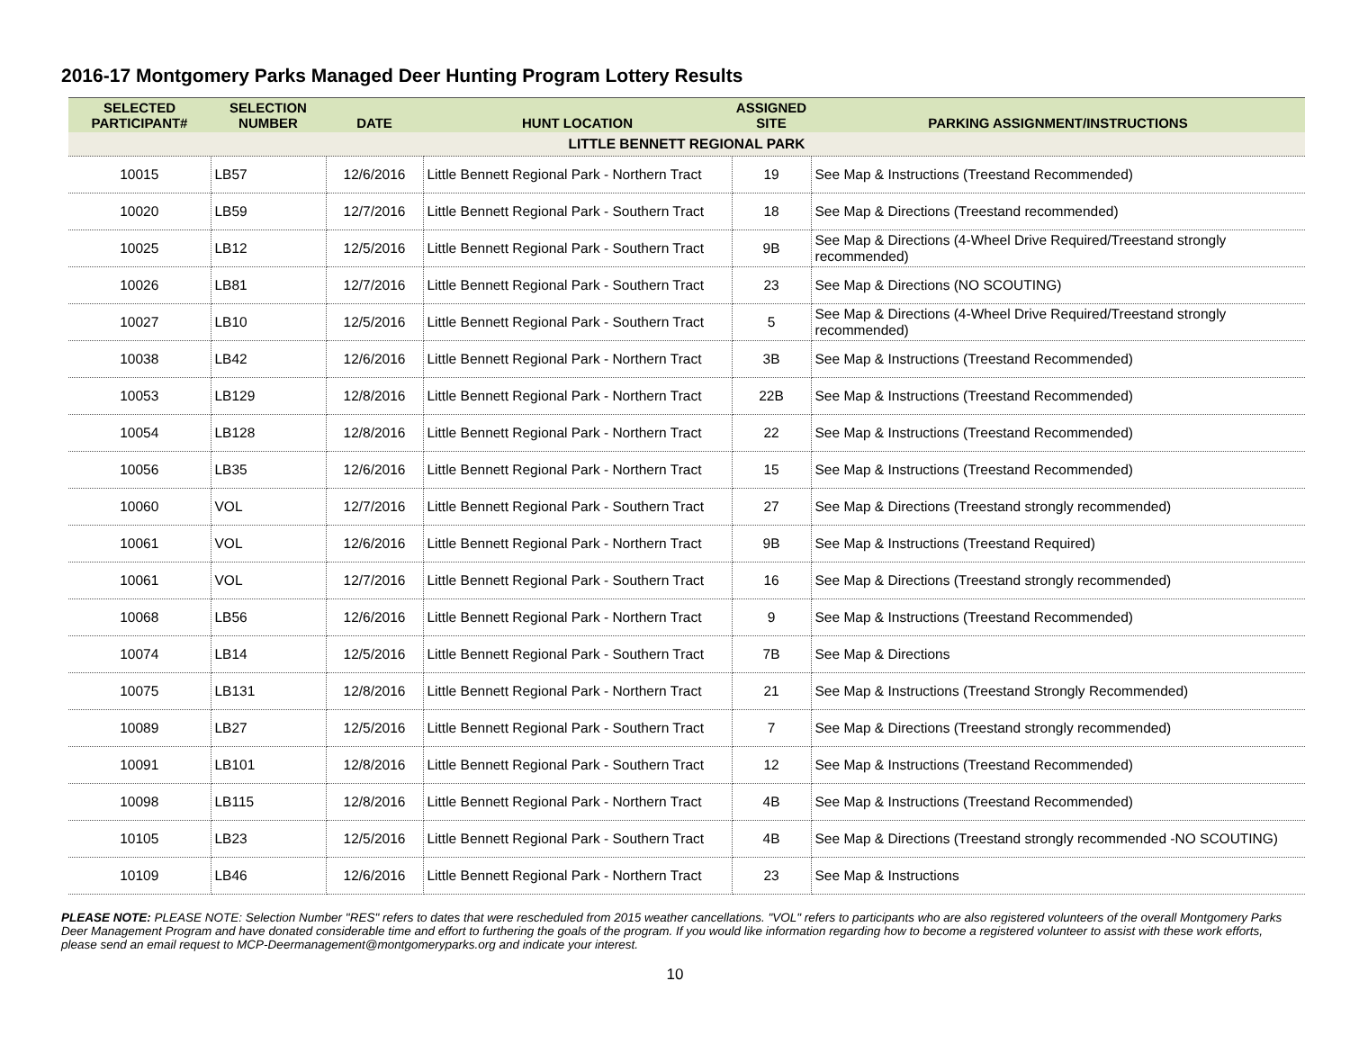2016-17 Montgomery Parks Managed Deer Hunting Program Lottery Results
| SELECTED PARTICIPANT# | SELECTION NUMBER | DATE | HUNT LOCATION | ASSIGNED SITE | PARKING ASSIGNMENT/INSTRUCTIONS |
| --- | --- | --- | --- | --- | --- |
| LITTLE BENNETT REGIONAL PARK | | | | | |
| 10015 | LB57 | 12/6/2016 | Little Bennett Regional Park - Northern Tract | 19 | See Map & Instructions (Treestand Recommended) |
| 10020 | LB59 | 12/7/2016 | Little Bennett Regional Park - Southern Tract | 18 | See Map & Directions (Treestand recommended) |
| 10025 | LB12 | 12/5/2016 | Little Bennett Regional Park - Southern Tract | 9B | See Map & Directions (4-Wheel Drive Required/Treestand strongly recommended) |
| 10026 | LB81 | 12/7/2016 | Little Bennett Regional Park - Southern Tract | 23 | See Map & Directions (NO SCOUTING) |
| 10027 | LB10 | 12/5/2016 | Little Bennett Regional Park - Southern Tract | 5 | See Map & Directions (4-Wheel Drive Required/Treestand strongly recommended) |
| 10038 | LB42 | 12/6/2016 | Little Bennett Regional Park - Northern Tract | 3B | See Map & Instructions (Treestand Recommended) |
| 10053 | LB129 | 12/8/2016 | Little Bennett Regional Park - Northern Tract | 22B | See Map & Instructions (Treestand Recommended) |
| 10054 | LB128 | 12/8/2016 | Little Bennett Regional Park - Northern Tract | 22 | See Map & Instructions (Treestand Recommended) |
| 10056 | LB35 | 12/6/2016 | Little Bennett Regional Park - Northern Tract | 15 | See Map & Instructions (Treestand Recommended) |
| 10060 | VOL | 12/7/2016 | Little Bennett Regional Park - Southern Tract | 27 | See Map & Directions (Treestand strongly recommended) |
| 10061 | VOL | 12/6/2016 | Little Bennett Regional Park - Northern Tract | 9B | See Map & Instructions (Treestand Required) |
| 10061 | VOL | 12/7/2016 | Little Bennett Regional Park - Southern Tract | 16 | See Map & Directions (Treestand strongly recommended) |
| 10068 | LB56 | 12/6/2016 | Little Bennett Regional Park - Northern Tract | 9 | See Map & Instructions (Treestand Recommended) |
| 10074 | LB14 | 12/5/2016 | Little Bennett Regional Park - Southern Tract | 7B | See Map & Directions |
| 10075 | LB131 | 12/8/2016 | Little Bennett Regional Park - Northern Tract | 21 | See Map & Instructions (Treestand Strongly Recommended) |
| 10089 | LB27 | 12/5/2016 | Little Bennett Regional Park - Southern Tract | 7 | See Map & Directions (Treestand strongly recommended) |
| 10091 | LB101 | 12/8/2016 | Little Bennett Regional Park - Southern Tract | 12 | See Map & Instructions (Treestand Recommended) |
| 10098 | LB115 | 12/8/2016 | Little Bennett Regional Park - Northern Tract | 4B | See Map & Instructions (Treestand Recommended) |
| 10105 | LB23 | 12/5/2016 | Little Bennett Regional Park - Southern Tract | 4B | See Map & Directions (Treestand strongly recommended -NO SCOUTING) |
| 10109 | LB46 | 12/6/2016 | Little Bennett Regional Park - Northern Tract | 23 | See Map & Instructions |
PLEASE NOTE: PLEASE NOTE: Selection Number "RES" refers to dates that were rescheduled from 2015 weather cancellations. "VOL" refers to participants who are also registered volunteers of the overall Montgomery Parks Deer Management Program and have donated considerable time and effort to furthering the goals of the program. If you would like information regarding how to become a registered volunteer to assist with these work efforts, please send an email request to MCP-Deermanagement@montgomeryparks.org and indicate your interest.
10